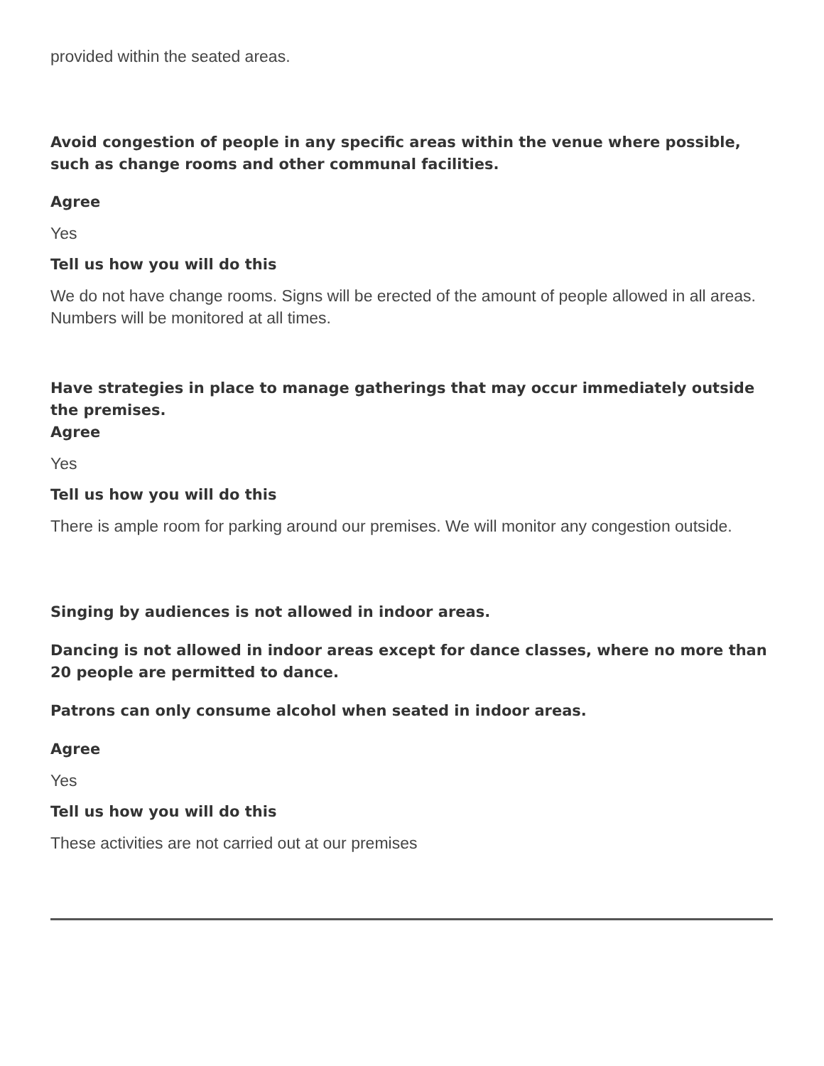provided within the seated areas.
Avoid congestion of people in any specific areas within the venue where possible, such as change rooms and other communal facilities.
Agree
Yes
Tell us how you will do this
We do not have change rooms. Signs will be erected of the amount of people allowed in all areas. Numbers will be monitored at all times.
Have strategies in place to manage gatherings that may occur immediately outside the premises.
Agree
Yes
Tell us how you will do this
There is ample room for parking around our premises. We will monitor any congestion outside.
Singing by audiences is not allowed in indoor areas.
Dancing is not allowed in indoor areas except for dance classes, where no more than 20 people are permitted to dance.
Patrons can only consume alcohol when seated in indoor areas.
Agree
Yes
Tell us how you will do this
These activities are not carried out at our premises